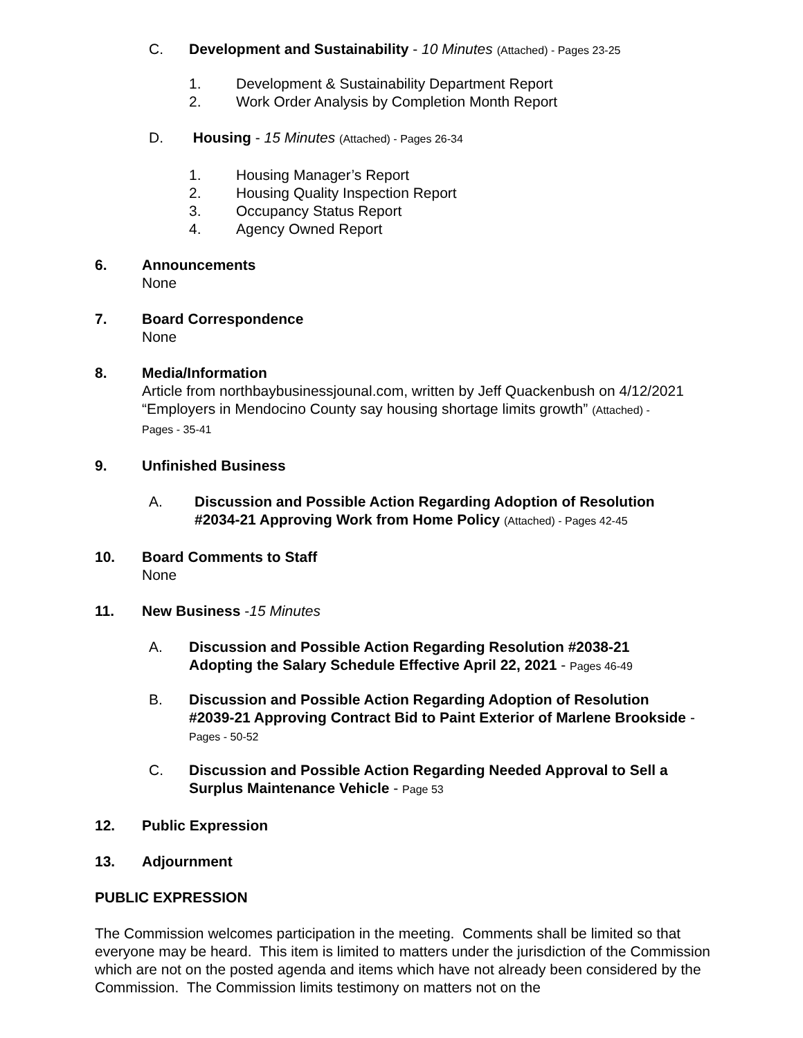C. Development and Sustainability - 10 Minutes (Attached) - Pages 23-25
1. Development & Sustainability Department Report
2. Work Order Analysis by Completion Month Report
D. Housing - 15 Minutes (Attached) - Pages 26-34
1. Housing Manager’s Report
2. Housing Quality Inspection Report
3. Occupancy Status Report
4. Agency Owned Report
6. Announcements
None
7. Board Correspondence
None
8. Media/Information
Article from northbaybusinessjounal.com, written by Jeff Quackenbush on 4/12/2021
“Employers in Mendocino County say housing shortage limits growth” (Attached) -
Pages - 35-41
9. Unfinished Business
A. Discussion and Possible Action Regarding Adoption of Resolution
#2034-21 Approving Work from Home Policy (Attached) - Pages 42-45
10. Board Comments to Staff
None
11. New Business -15 Minutes
A. Discussion and Possible Action Regarding Resolution #2038-21
Adopting the Salary Schedule Effective April 22, 2021 - Pages 46-49
B. Discussion and Possible Action Regarding Adoption of Resolution
#2039-21 Approving Contract Bid to Paint Exterior of Marlene Brookside -
Pages - 50-52
C. Discussion and Possible Action Regarding Needed Approval to Sell a
Surplus Maintenance Vehicle - Page 53
12. Public Expression
13. Adjournment
PUBLIC EXPRESSION
The Commission welcomes participation in the meeting. Comments shall be limited so that everyone may be heard. This item is limited to matters under the jurisdiction of the Commission which are not on the posted agenda and items which have not already been considered by the Commission. The Commission limits testimony on matters not on the